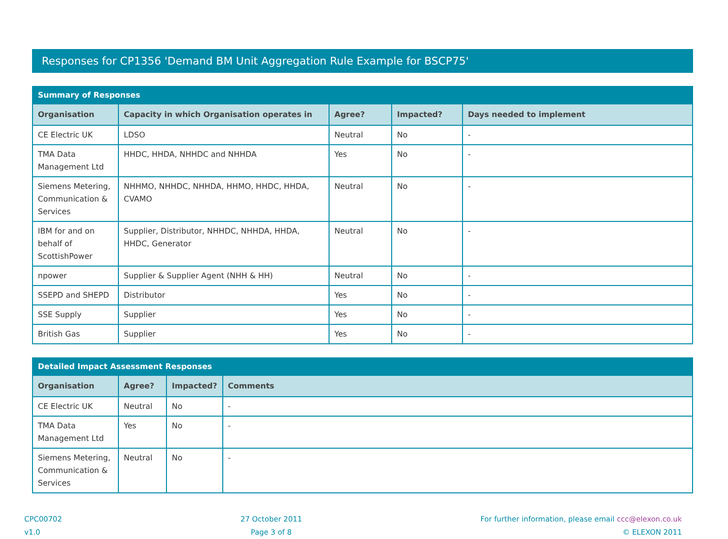Responses for CP1356 'Demand BM Unit Aggregation Rule Example for BSCP75'
| Summary of Responses | | | | |
| --- | --- | --- | --- | --- |
| Organisation | Capacity in which Organisation operates in | Agree? | Impacted? | Days needed to implement |
| CE Electric UK | LDSO | Neutral | No | - |
| TMA Data Management Ltd | HHDC, HHDA, NHHDC and NHHDA | Yes | No | - |
| Siemens Metering, Communication & Services | NHHMO, NHHDC, NHHDA, HHMO, HHDC, HHDA, CVAMO | Neutral | No | - |
| IBM for and on behalf of ScottishPower | Supplier, Distributor, NHHDC, NHHDA, HHDA, HHDC, Generator | Neutral | No | - |
| npower | Supplier & Supplier Agent (NHH & HH) | Neutral | No | - |
| SSEPD and SHEPD | Distributor | Yes | No | - |
| SSE Supply | Supplier | Yes | No | - |
| British Gas | Supplier | Yes | No | - |
| Detailed Impact Assessment Responses | | | |
| --- | --- | --- | --- |
| Organisation | Agree? | Impacted? | Comments |
| CE Electric UK | Neutral | No | - |
| TMA Data Management Ltd | Yes | No | - |
| Siemens Metering, Communication & Services | Neutral | No | - |
CPC00702
v1.0
27 October 2011
Page 3 of 8
For further information, please email ccc@elexon.co.uk
© ELEXON 2011